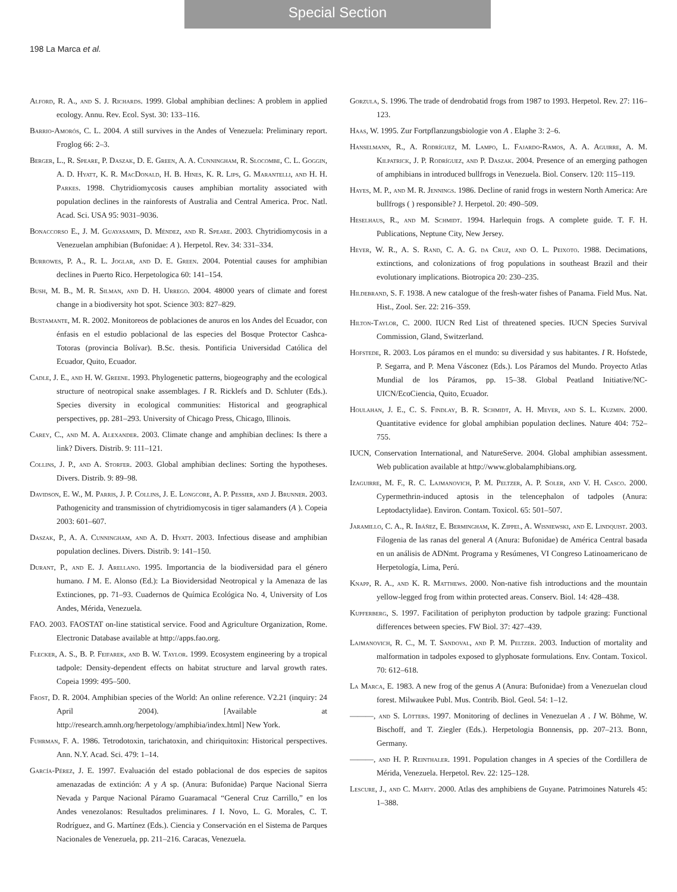Special Section
198 La Marca et al.
Alford, R. A., and S. J. Richards. 1999. Global amphibian declines: A problem in applied ecology. Annu. Rev. Ecol. Syst. 30: 133–116.
Barrio-Amorós, C. L. 2004. A still survives in the Andes of Venezuela: Preliminary report. Froglog 66: 2–3.
Berger, L., R. Speare, P. Daszak, D. E. Green, A. A. Cunningham, R. Slocombe, C. L. Goggin, A. D. Hyatt, K. R. MacDonald, H. B. Hines, K. R. Lips, G. Marantelli, and H. H. Parkes. 1998. Chytridiomycosis causes amphibian mortality associated with population declines in the rainforests of Australia and Central America. Proc. Natl. Acad. Sci. USA 95: 9031–9036.
Bonaccorso E., J. M. Guayasamin, D. Méndez, and R. Speare. 2003. Chytridiomycosis in a Venezuelan amphibian (Bufonidae: A ). Herpetol. Rev. 34: 331–334.
Burrowes, P. A., R. L. Joglar, and D. E. Green. 2004. Potential causes for amphibian declines in Puerto Rico. Herpetologica 60: 141–154.
Bush, M. B., M. R. Silman, and D. H. Urrego. 2004. 48000 years of climate and forest change in a biodiversity hot spot. Science 303: 827–829.
Bustamante, M. R. 2002. Monitoreos de poblaciones de anuros en los Andes del Ecuador, con énfasis en el estudio poblacional de las especies del Bosque Protector Cashca-Totoras (provincia Bolívar). B.Sc. thesis. Pontificia Universidad Católica del Ecuador, Quito, Ecuador.
Cadle, J. E., and H. W. Greene. 1993. Phylogenetic patterns, biogeography and the ecological structure of neotropical snake assemblages. I R. Ricklefs and D. Schluter (Eds.). Species diversity in ecological communities: Historical and geographical perspectives, pp. 281–293. University of Chicago Press, Chicago, Illinois.
Carey, C., and M. A. Alexander. 2003. Climate change and amphibian declines: Is there a link? Divers. Distrib. 9: 111–121.
Collins, J. P., and A. Storfer. 2003. Global amphibian declines: Sorting the hypotheses. Divers. Distrib. 9: 89–98.
Davidson, E. W., M. Parris, J. P. Collins, J. E. Longcore, A. P. Pessier, and J. Brunner. 2003. Pathogenicity and transmission of chytridiomycosis in tiger salamanders (A ). Copeia 2003: 601–607.
Daszak, P., A. A. Cunningham, and A. D. Hyatt. 2003. Infectious disease and amphibian population declines. Divers. Distrib. 9: 141–150.
Durant, P., and E. J. Arellano. 1995. Importancia de la biodiversidad para el género humano. I M. E. Alonso (Ed.): La Biovidersidad Neotropical y la Amenaza de las Extinciones, pp. 71–93. Cuadernos de Química Ecológica No. 4, University of Los Andes, Mérida, Venezuela.
FAO. 2003. FAOSTAT on-line statistical service. Food and Agriculture Organization, Rome. Electronic Database available at http://apps.fao.org.
Flecker, A. S., B. P. Feifarek, and B. W. Taylor. 1999. Ecosystem engineering by a tropical tadpole: Density-dependent effects on habitat structure and larval growth rates. Copeia 1999: 495–500.
Frost, D. R. 2004. Amphibian species of the World: An online reference. V2.21 (inquiry: 24 April 2004). [Available at http://research.amnh.org/herpetology/amphibia/index.html] New York.
Fuhrman, F. A. 1986. Tetrodotoxin, tarichatoxin, and chiriquitoxin: Historical perspectives. Ann. N.Y. Acad. Sci. 479: 1–14.
García-Pérez, J. E. 1997. Evaluación del estado poblacional de dos especies de sapitos amenazadas de extinción: A y A sp. (Anura: Bufonidae) Parque Nacional Sierra Nevada y Parque Nacional Páramo Guaramacal “General Cruz Carrillo,” en los Andes venezolanos: Resultados preliminares. I I. Novo, L. G. Morales, C. T. Rodríguez, and G. Martínez (Eds.). Ciencia y Conservación en el Sistema de Parques Nacionales de Venezuela, pp. 211–216. Caracas, Venezuela.
Gorzula, S. 1996. The trade of dendrobatid frogs from 1987 to 1993. Herpetol. Rev. 27: 116–123.
Haas, W. 1995. Zur Fortpflanzungsbiologie von A . Elaphe 3: 2–6.
Hanselmann, R., A. Rodríguez, M. Lampo, L. Fajardo-Ramos, A. A. Aguirre, A. M. Kilpatrick, J. P. Rodríguez, and P. Daszak. 2004. Presence of an emerging pathogen of amphibians in introduced bullfrogs in Venezuela. Biol. Conserv. 120: 115–119.
Hayes, M. P., and M. R. Jennings. 1986. Decline of ranid frogs in western North America: Are bullfrogs ( ) responsible? J. Herpetol. 20: 490–509.
Heselhaus, R., and M. Schmidt. 1994. Harlequin frogs. A complete guide. T. F. H. Publications, Neptune City, New Jersey.
Heyer, W. R., A. S. Rand, C. A. G. da Cruz, and O. L. Peixoto. 1988. Decimations, extinctions, and colonizations of frog populations in southeast Brazil and their evolutionary implications. Biotropica 20: 230–235.
Hildebrand, S. F. 1938. A new catalogue of the fresh-water fishes of Panama. Field Mus. Nat. Hist., Zool. Ser. 22: 216–359.
Hilton-Taylor, C. 2000. IUCN Red List of threatened species. IUCN Species Survival Commission, Gland, Switzerland.
Hofstede, R. 2003. Los páramos en el mundo: su diversidad y sus habitantes. I R. Hofstede, P. Segarra, and P. Mena Vásconez (Eds.). Los Páramos del Mundo. Proyecto Atlas Mundial de los Páramos, pp. 15–38. Global Peatland Initiative/NC-UICN/EcoCiencia, Quito, Ecuador.
Houlahan, J. E., C. S. Findlay, B. R. Schmidt, A. H. Meyer, and S. L. Kuzmin. 2000. Quantitative evidence for global amphibian population declines. Nature 404: 752–755.
IUCN, Conservation International, and NatureServe. 2004. Global amphibian assessment. Web publication available at http://www.globalamphibians.org.
Izaguirre, M. F., R. C. Lajmanovich, P. M. Peltzer, A. P. Soler, and V. H. Casco. 2000. Cypermethrin-induced aptosis in the telencephalon of tadpoles (Anura: Leptodactylidae). Environ. Contam. Toxicol. 65: 501–507.
Jaramillo, C. A., R. Ibáñez, E. Bermingham, K. Zippel, A. Wisniewski, and E. Lindquist. 2003. Filogenia de las ranas del general A (Anura: Bufonidae) de América Central basada en un análisis de ADNmt. Programa y Resúmenes, VI Congreso Latinoamericano de Herpetología, Lima, Perú.
Knapp, R. A., and K. R. Matthews. 2000. Non-native fish introductions and the mountain yellow-legged frog from within protected areas. Conserv. Biol. 14: 428–438.
Kupferberg, S. 1997. Facilitation of periphyton production by tadpole grazing: Functional differences between species. FW Biol. 37: 427–439.
Lajmanovich, R. C., M. T. Sandoval, and P. M. Peltzer. 2003. Induction of mortality and malformation in tadpoles exposed to glyphosate formulations. Env. Contam. Toxicol. 70: 612–618.
La Marca, E. 1983. A new frog of the genus A (Anura: Bufonidae) from a Venezuelan cloud forest. Milwaukee Publ. Mus. Contrib. Biol. Geol. 54: 1–12.
———, and S. Lötters. 1997. Monitoring of declines in Venezuelan A . I W. Böhme, W. Bischoff, and T. Ziegler (Eds.). Herpetologia Bonnensis, pp. 207–213. Bonn, Germany.
———, and H. P. Reinthaler. 1991. Population changes in A species of the Cordillera de Mérida, Venezuela. Herpetol. Rev. 22: 125–128.
Lescure, J., and C. Marty. 2000. Atlas des amphibiens de Guyane. Patrimoines Naturels 45: 1–388.